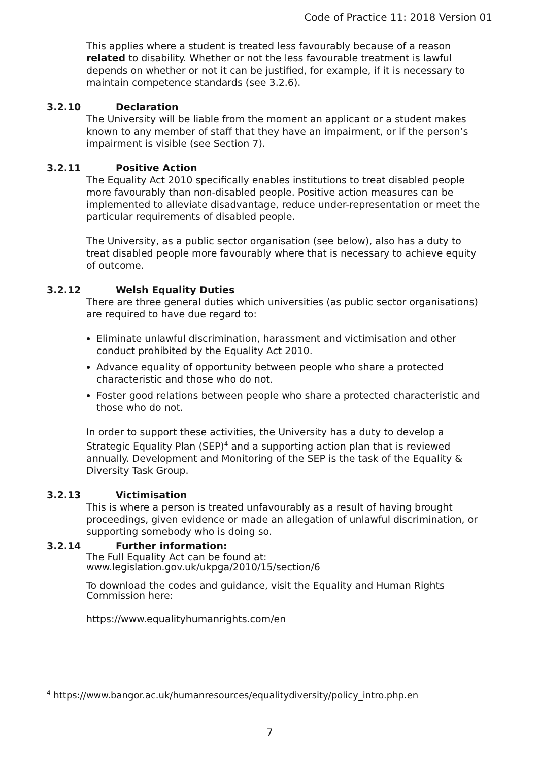Code of Practice 11: 2018 Version 01
This applies where a student is treated less favourably because of a reason related to disability. Whether or not the less favourable treatment is lawful depends on whether or not it can be justified, for example, if it is necessary to maintain competence standards (see 3.2.6).
3.2.10 Declaration
The University will be liable from the moment an applicant or a student makes known to any member of staff that they have an impairment, or if the person’s impairment is visible (see Section 7).
3.2.11 Positive Action
The Equality Act 2010 specifically enables institutions to treat disabled people more favourably than non-disabled people. Positive action measures can be implemented to alleviate disadvantage, reduce under-representation or meet the particular requirements of disabled people.
The University, as a public sector organisation (see below), also has a duty to treat disabled people more favourably where that is necessary to achieve equity of outcome.
3.2.12 Welsh Equality Duties
There are three general duties which universities (as public sector organisations) are required to have due regard to:
Eliminate unlawful discrimination, harassment and victimisation and other conduct prohibited by the Equality Act 2010.
Advance equality of opportunity between people who share a protected characteristic and those who do not.
Foster good relations between people who share a protected characteristic and those who do not.
In order to support these activities, the University has a duty to develop a Strategic Equality Plan (SEP)<sup>4</sup> and a supporting action plan that is reviewed annually. Development and Monitoring of the SEP is the task of the Equality & Diversity Task Group.
3.2.13 Victimisation
This is where a person is treated unfavourably as a result of having brought proceedings, given evidence or made an allegation of unlawful discrimination, or supporting somebody who is doing so.
3.2.14 Further information:
The Full Equality Act can be found at:
www.legislation.gov.uk/ukpga/2010/15/section/6
To download the codes and guidance, visit the Equality and Human Rights Commission here:
https://www.equalityhumanrights.com/en
<sup>4</sup> https://www.bangor.ac.uk/humanresources/equalitydiversity/policy_intro.php.en
7